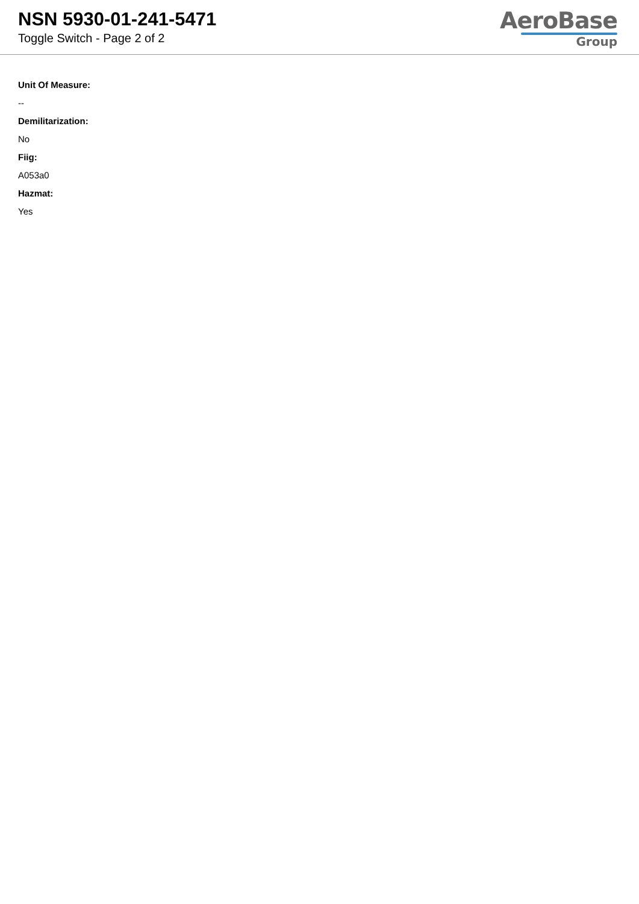NSN 5930-01-241-5471
Toggle Switch - Page 2 of 2
AeroBase
Group
Unit Of Measure:
--
Demilitarization:
No
Fiig:
A053a0
Hazmat:
Yes